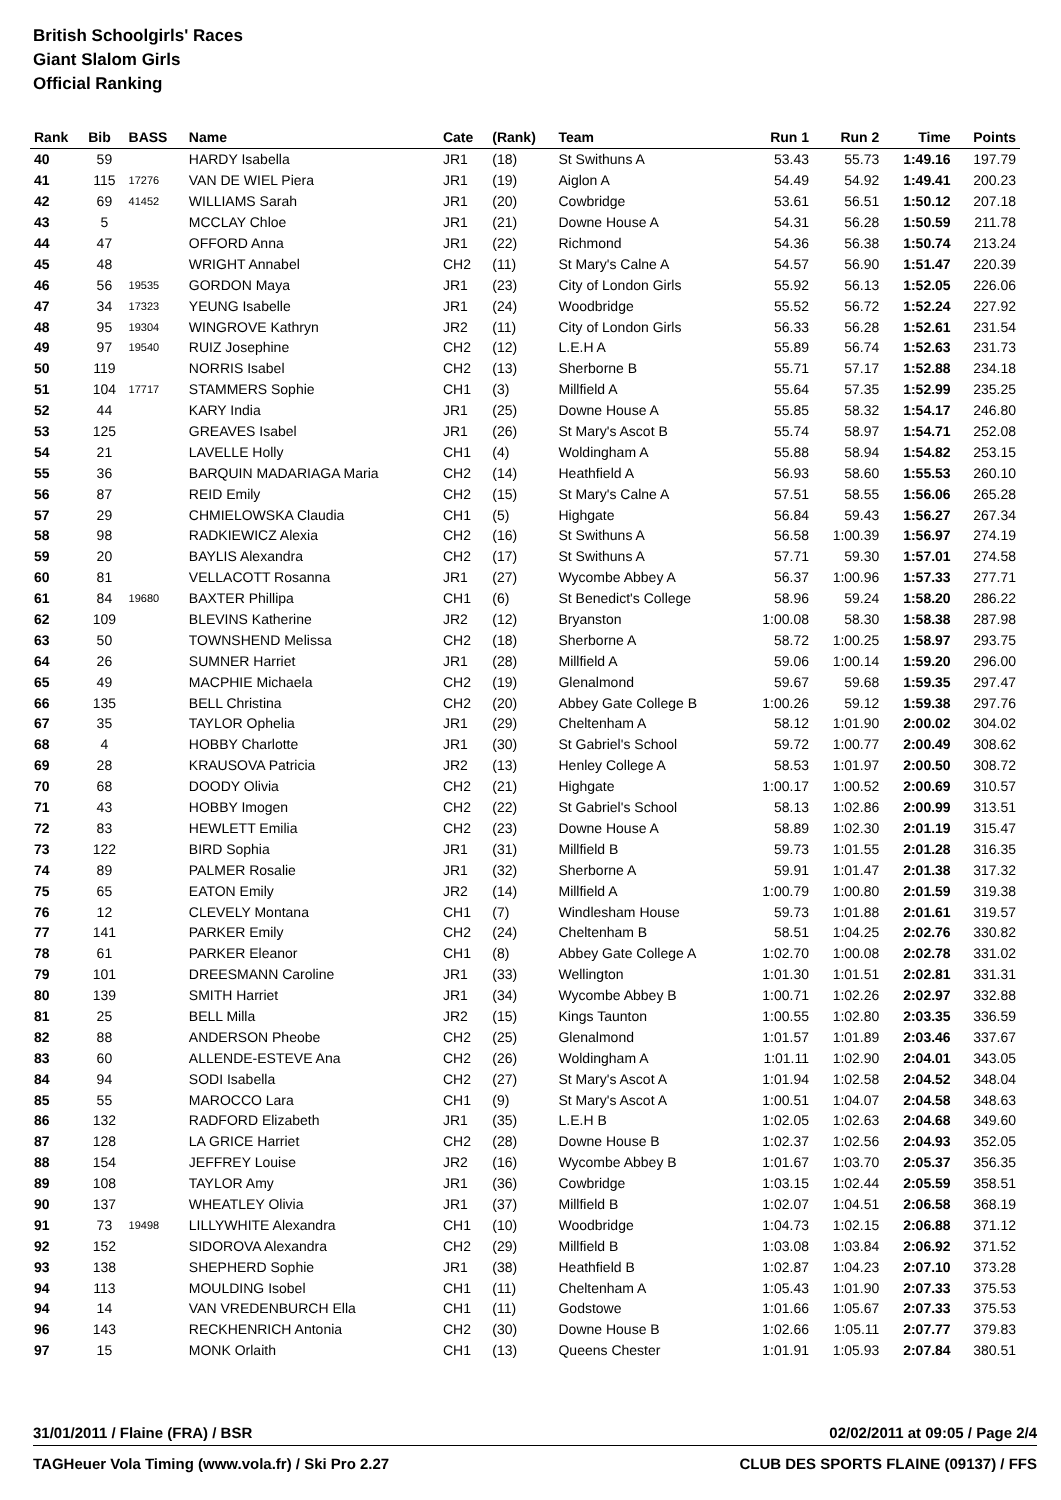British Schoolgirls' Races
Giant Slalom Girls
Official Ranking
| Rank | Bib | BASS | Name | Cate | (Rank) | Team | Run 1 | Run 2 | Time | Points |
| --- | --- | --- | --- | --- | --- | --- | --- | --- | --- | --- |
| 40 | 59 | | HARDY Isabella | JR1 | (18) | St Swithuns A | 53.43 | 55.73 | 1:49.16 | 197.79 |
| 41 | 115 | 17276 | VAN DE WIEL Piera | JR1 | (19) | Aiglon A | 54.49 | 54.92 | 1:49.41 | 200.23 |
| 42 | 69 | 41452 | WILLIAMS Sarah | JR1 | (20) | Cowbridge | 53.61 | 56.51 | 1:50.12 | 207.18 |
| 43 | 5 | | MCCLAY Chloe | JR1 | (21) | Downe House A | 54.31 | 56.28 | 1:50.59 | 211.78 |
| 44 | 47 | | OFFORD Anna | JR1 | (22) | Richmond | 54.36 | 56.38 | 1:50.74 | 213.24 |
| 45 | 48 | | WRIGHT Annabel | CH2 | (11) | St Mary's Calne A | 54.57 | 56.90 | 1:51.47 | 220.39 |
| 46 | 56 | 19535 | GORDON Maya | JR1 | (23) | City of London Girls | 55.92 | 56.13 | 1:52.05 | 226.06 |
| 47 | 34 | 17323 | YEUNG Isabelle | JR1 | (24) | Woodbridge | 55.52 | 56.72 | 1:52.24 | 227.92 |
| 48 | 95 | 19304 | WINGROVE Kathryn | JR2 | (11) | City of London Girls | 56.33 | 56.28 | 1:52.61 | 231.54 |
| 49 | 97 | 19540 | RUIZ Josephine | CH2 | (12) | L.E.H A | 55.89 | 56.74 | 1:52.63 | 231.73 |
| 50 | 119 | | NORRIS Isabel | CH2 | (13) | Sherborne B | 55.71 | 57.17 | 1:52.88 | 234.18 |
| 51 | 104 | 17717 | STAMMERS Sophie | CH1 | (3) | Millfield A | 55.64 | 57.35 | 1:52.99 | 235.25 |
| 52 | 44 | | KARY India | JR1 | (25) | Downe House A | 55.85 | 58.32 | 1:54.17 | 246.80 |
| 53 | 125 | | GREAVES Isabel | JR1 | (26) | St Mary's Ascot B | 55.74 | 58.97 | 1:54.71 | 252.08 |
| 54 | 21 | | LAVELLE Holly | CH1 | (4) | Woldingham A | 55.88 | 58.94 | 1:54.82 | 253.15 |
| 55 | 36 | | BARQUIN MADARIAGA Maria | CH2 | (14) | Heathfield A | 56.93 | 58.60 | 1:55.53 | 260.10 |
| 56 | 87 | | REID Emily | CH2 | (15) | St Mary's Calne A | 57.51 | 58.55 | 1:56.06 | 265.28 |
| 57 | 29 | | CHMIELOWSKA Claudia | CH1 | (5) | Highgate | 56.84 | 59.43 | 1:56.27 | 267.34 |
| 58 | 98 | | RADKIEWICZ Alexia | CH2 | (16) | St Swithuns A | 56.58 | 1:00.39 | 1:56.97 | 274.19 |
| 59 | 20 | | BAYLIS Alexandra | CH2 | (17) | St Swithuns A | 57.71 | 59.30 | 1:57.01 | 274.58 |
| 60 | 81 | | VELLACOTT Rosanna | JR1 | (27) | Wycombe Abbey A | 56.37 | 1:00.96 | 1:57.33 | 277.71 |
| 61 | 84 | 19680 | BAXTER Phillipa | CH1 | (6) | St Benedict's College | 58.96 | 59.24 | 1:58.20 | 286.22 |
| 62 | 109 | | BLEVINS Katherine | JR2 | (12) | Bryanston | 1:00.08 | 58.30 | 1:58.38 | 287.98 |
| 63 | 50 | | TOWNSHEND Melissa | CH2 | (18) | Sherborne A | 58.72 | 1:00.25 | 1:58.97 | 293.75 |
| 64 | 26 | | SUMNER Harriet | JR1 | (28) | Millfield A | 59.06 | 1:00.14 | 1:59.20 | 296.00 |
| 65 | 49 | | MACPHIE Michaela | CH2 | (19) | Glenalmond | 59.67 | 59.68 | 1:59.35 | 297.47 |
| 66 | 135 | | BELL Christina | CH2 | (20) | Abbey Gate College B | 1:00.26 | 59.12 | 1:59.38 | 297.76 |
| 67 | 35 | | TAYLOR Ophelia | JR1 | (29) | Cheltenham A | 58.12 | 1:01.90 | 2:00.02 | 304.02 |
| 68 | 4 | | HOBBY Charlotte | JR1 | (30) | St Gabriel's School | 59.72 | 1:00.77 | 2:00.49 | 308.62 |
| 69 | 28 | | KRAUSOVA Patricia | JR2 | (13) | Henley College A | 58.53 | 1:01.97 | 2:00.50 | 308.72 |
| 70 | 68 | | DOODY Olivia | CH2 | (21) | Highgate | 1:00.17 | 1:00.52 | 2:00.69 | 310.57 |
| 71 | 43 | | HOBBY Imogen | CH2 | (22) | St Gabriel's School | 58.13 | 1:02.86 | 2:00.99 | 313.51 |
| 72 | 83 | | HEWLETT Emilia | CH2 | (23) | Downe House A | 58.89 | 1:02.30 | 2:01.19 | 315.47 |
| 73 | 122 | | BIRD Sophia | JR1 | (31) | Millfield B | 59.73 | 1:01.55 | 2:01.28 | 316.35 |
| 74 | 89 | | PALMER Rosalie | JR1 | (32) | Sherborne A | 59.91 | 1:01.47 | 2:01.38 | 317.32 |
| 75 | 65 | | EATON Emily | JR2 | (14) | Millfield A | 1:00.79 | 1:00.80 | 2:01.59 | 319.38 |
| 76 | 12 | | CLEVELY Montana | CH1 | (7) | Windlesham House | 59.73 | 1:01.88 | 2:01.61 | 319.57 |
| 77 | 141 | | PARKER Emily | CH2 | (24) | Cheltenham B | 58.51 | 1:04.25 | 2:02.76 | 330.82 |
| 78 | 61 | | PARKER Eleanor | CH1 | (8) | Abbey Gate College A | 1:02.70 | 1:00.08 | 2:02.78 | 331.02 |
| 79 | 101 | | DREESMANN Caroline | JR1 | (33) | Wellington | 1:01.30 | 1:01.51 | 2:02.81 | 331.31 |
| 80 | 139 | | SMITH Harriet | JR1 | (34) | Wycombe Abbey B | 1:00.71 | 1:02.26 | 2:02.97 | 332.88 |
| 81 | 25 | | BELL Milla | JR2 | (15) | Kings Taunton | 1:00.55 | 1:02.80 | 2:03.35 | 336.59 |
| 82 | 88 | | ANDERSON Pheobe | CH2 | (25) | Glenalmond | 1:01.57 | 1:01.89 | 2:03.46 | 337.67 |
| 83 | 60 | | ALLENDE-ESTEVE Ana | CH2 | (26) | Woldingham A | 1:01.11 | 1:02.90 | 2:04.01 | 343.05 |
| 84 | 94 | | SODI Isabella | CH2 | (27) | St Mary's Ascot A | 1:01.94 | 1:02.58 | 2:04.52 | 348.04 |
| 85 | 55 | | MAROCCO Lara | CH1 | (9) | St Mary's Ascot A | 1:00.51 | 1:04.07 | 2:04.58 | 348.63 |
| 86 | 132 | | RADFORD Elizabeth | JR1 | (35) | L.E.H B | 1:02.05 | 1:02.63 | 2:04.68 | 349.60 |
| 87 | 128 | | LA GRICE Harriet | CH2 | (28) | Downe House B | 1:02.37 | 1:02.56 | 2:04.93 | 352.05 |
| 88 | 154 | | JEFFREY Louise | JR2 | (16) | Wycombe Abbey B | 1:01.67 | 1:03.70 | 2:05.37 | 356.35 |
| 89 | 108 | | TAYLOR Amy | JR1 | (36) | Cowbridge | 1:03.15 | 1:02.44 | 2:05.59 | 358.51 |
| 90 | 137 | | WHEATLEY Olivia | JR1 | (37) | Millfield B | 1:02.07 | 1:04.51 | 2:06.58 | 368.19 |
| 91 | 73 | 19498 | LILLYWHITE Alexandra | CH1 | (10) | Woodbridge | 1:04.73 | 1:02.15 | 2:06.88 | 371.12 |
| 92 | 152 | | SIDOROVA Alexandra | CH2 | (29) | Millfield B | 1:03.08 | 1:03.84 | 2:06.92 | 371.52 |
| 93 | 138 | | SHEPHERD Sophie | JR1 | (38) | Heathfield B | 1:02.87 | 1:04.23 | 2:07.10 | 373.28 |
| 94 | 113 | | MOULDING Isobel | CH1 | (11) | Cheltenham A | 1:05.43 | 1:01.90 | 2:07.33 | 375.53 |
| 94 | 14 | | VAN VREDENBURCH Ella | CH1 | (11) | Godstowe | 1:01.66 | 1:05.67 | 2:07.33 | 375.53 |
| 96 | 143 | | RECKHENRICH Antonia | CH2 | (30) | Downe House B | 1:02.66 | 1:05.11 | 2:07.77 | 379.83 |
| 97 | 15 | | MONK Orlaith | CH1 | (13) | Queens Chester | 1:01.91 | 1:05.93 | 2:07.84 | 380.51 |
31/01/2011 / Flaine (FRA) / BSR 02/02/2011 at 09:05 / Page 2/4
TAGHeuer Vola Timing (www.vola.fr) / Ski Pro 2.27 CLUB DES SPORTS FLAINE (09137) / FFS